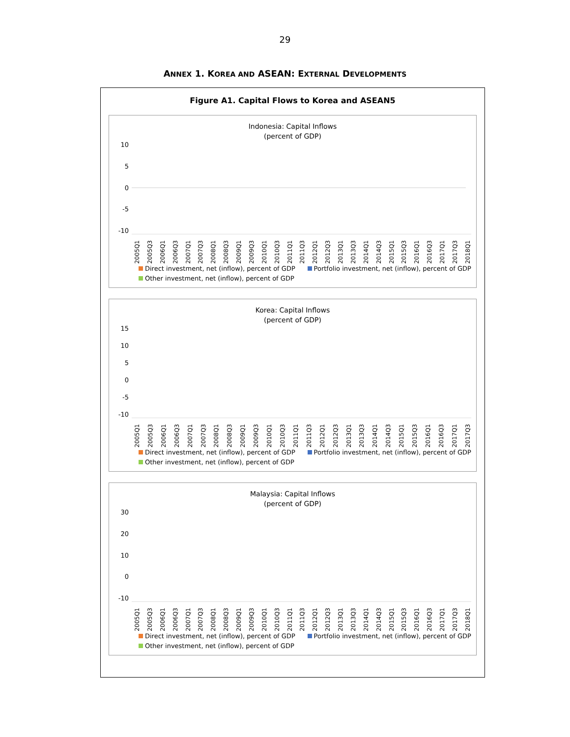29
ANNEX 1. KOREA AND ASEAN: EXTERNAL DEVELOPMENTS
Figure A1. Capital Flows to Korea and ASEAN5
Indonesia: Capital Inflows
(percent of GDP)
10
5
0
-5
-10
2005Q1 2005Q3 2006Q1 2006Q3 2007Q1 2007Q3 2008Q1 2008Q3 2009Q1 2009Q3 2010Q1 2010Q3 2011Q1 2011Q3 2012Q1 2012Q3 2013Q1 2013Q3 2014Q1 2014Q3 2015Q1 2015Q3 2016Q1 2016Q3 2017Q1 2017Q3 2018Q1
Direct investment, net (inflow), percent of GDP Portfolio investment, net (inflow), percent of GDP
Other investment, net (inflow), percent of GDP
Korea: Capital Inflows
(percent of GDP)
15
10
5
0
-5
-10
2005Q1 2005Q3 2006Q1 2006Q3 2007Q1 2007Q3 2008Q1 2008Q3 2009Q1 2009Q3 2010Q1 2010Q3 2011Q1 2011Q3 2012Q1 2012Q3 2013Q1 2013Q3 2014Q1 2014Q3 2015Q1 2015Q3 2016Q1 2016Q3 2017Q1 2017Q3
Direct investment, net (inflow), percent of GDP Portfolio investment, net (inflow), percent of GDP
Other investment, net (inflow), percent of GDP
Malaysia: Capital Inflows
(percent of GDP)
30
20
10
0
-10
2005Q1 2005Q3 2006Q1 2006Q3 2007Q1 2007Q3 2008Q1 2008Q3 2009Q1 2009Q3 2010Q1 2010Q3 2011Q1 2011Q3 2012Q1 2012Q3 2013Q1 2013Q3 2014Q1 2014Q3 2015Q1 2015Q3 2016Q1 2016Q3 2017Q1 2017Q3 2018Q1
Direct investment, net (inflow), percent of GDP Portfolio investment, net (inflow), percent of GDP
Other investment, net (inflow), percent of GDP